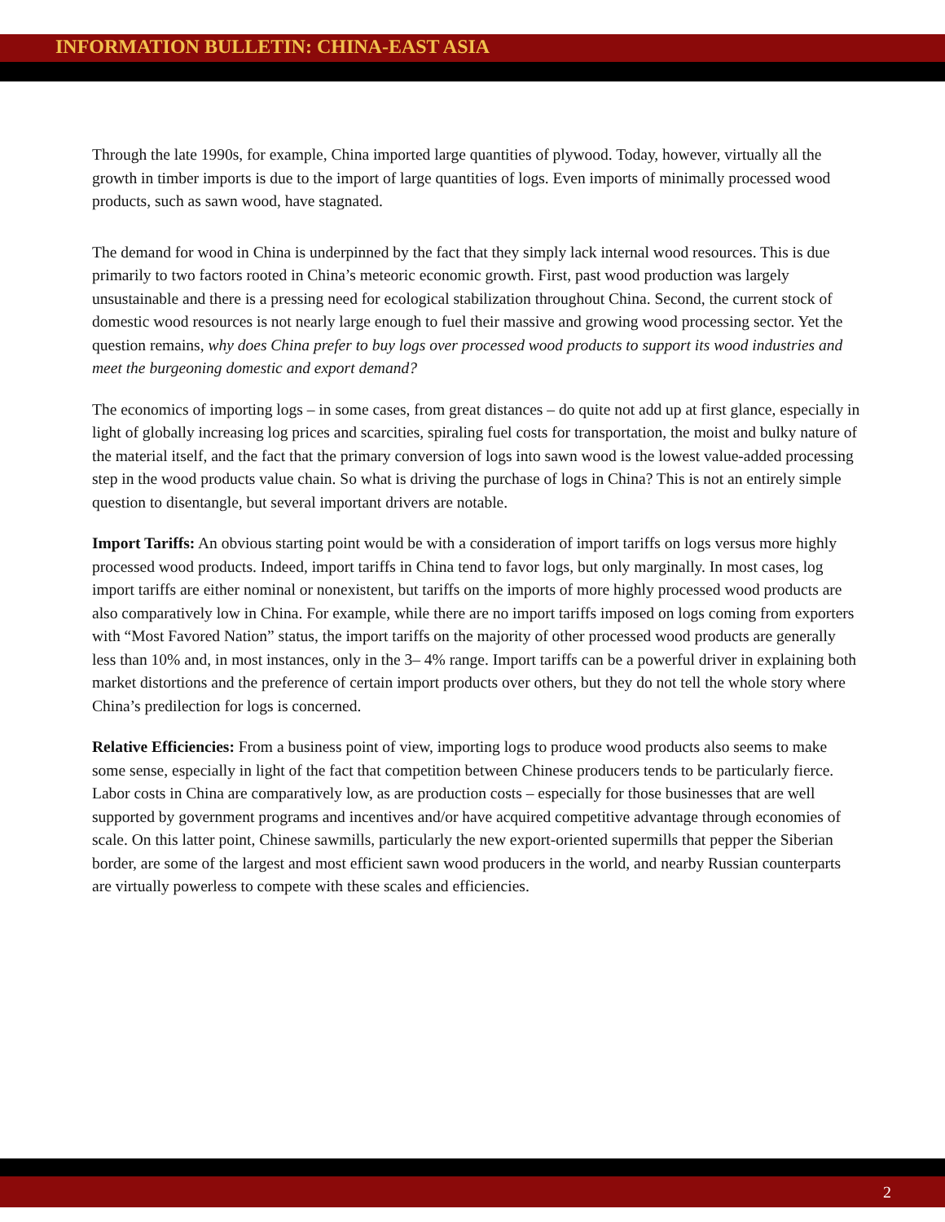INFORMATION BULLETIN: CHINA-EAST ASIA
Through the late 1990s, for example, China imported large quantities of plywood. Today, however, virtually all the growth in timber imports is due to the import of large quantities of logs. Even imports of minimally processed wood products, such as sawn wood, have stagnated.
The demand for wood in China is underpinned by the fact that they simply lack internal wood resources. This is due primarily to two factors rooted in China’s meteoric economic growth. First, past wood production was largely unsustainable and there is a pressing need for ecological stabilization throughout China. Second, the current stock of domestic wood resources is not nearly large enough to fuel their massive and growing wood processing sector. Yet the question remains, why does China prefer to buy logs over processed wood products to support its wood industries and meet the burgeoning domestic and export demand?
The economics of importing logs – in some cases, from great distances – do quite not add up at first glance, especially in light of globally increasing log prices and scarcities, spiraling fuel costs for transportation, the moist and bulky nature of the material itself, and the fact that the primary conversion of logs into sawn wood is the lowest value-added processing step in the wood products value chain. So what is driving the purchase of logs in China? This is not an entirely simple question to disentangle, but several important drivers are notable.
Import Tariffs: An obvious starting point would be with a consideration of import tariffs on logs versus more highly processed wood products. Indeed, import tariffs in China tend to favor logs, but only marginally. In most cases, log import tariffs are either nominal or nonexistent, but tariffs on the imports of more highly processed wood products are also comparatively low in China. For example, while there are no import tariffs imposed on logs coming from exporters with “Most Favored Nation” status, the import tariffs on the majority of other processed wood products are generally less than 10% and, in most instances, only in the 3– 4% range. Import tariffs can be a powerful driver in explaining both market distortions and the preference of certain import products over others, but they do not tell the whole story where China’s predilection for logs is concerned.
Relative Efficiencies: From a business point of view, importing logs to produce wood products also seems to make some sense, especially in light of the fact that competition between Chinese producers tends to be particularly fierce. Labor costs in China are comparatively low, as are production costs – especially for those businesses that are well supported by government programs and incentives and/or have acquired competitive advantage through economies of scale. On this latter point, Chinese sawmills, particularly the new export-oriented supermills that pepper the Siberian border, are some of the largest and most efficient sawn wood producers in the world, and nearby Russian counterparts are virtually powerless to compete with these scales and efficiencies.
2